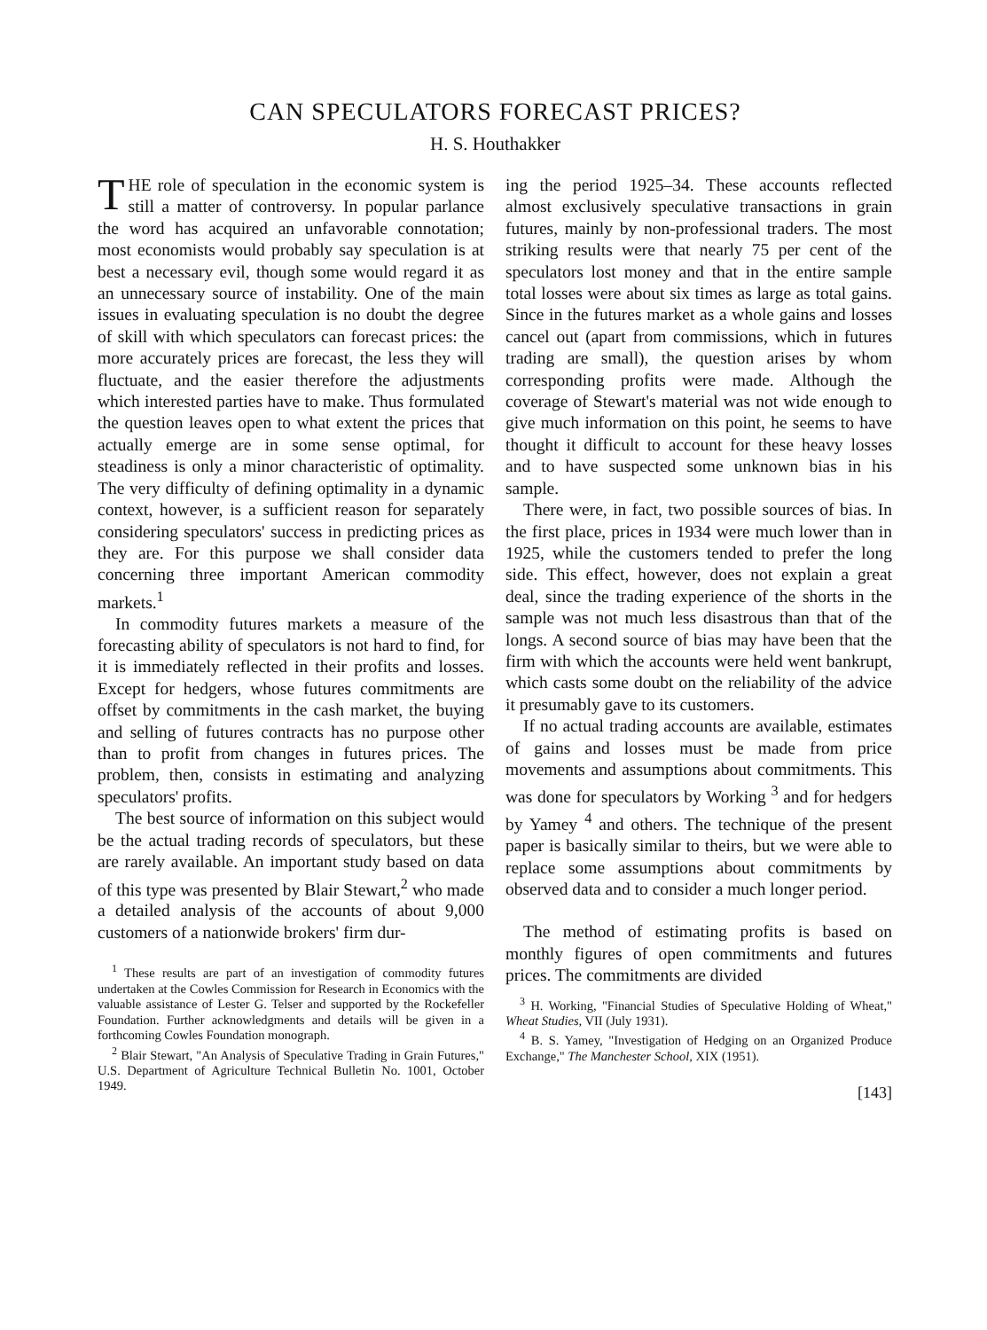CAN SPECULATORS FORECAST PRICES?
H. S. Houthakker
THE role of speculation in the economic system is still a matter of controversy. In popular parlance the word has acquired an unfavorable connotation; most economists would probably say speculation is at best a necessary evil, though some would regard it as an unnecessary source of instability. One of the main issues in evaluating speculation is no doubt the degree of skill with which speculators can forecast prices: the more accurately prices are forecast, the less they will fluctuate, and the easier therefore the adjustments which interested parties have to make. Thus formulated the question leaves open to what extent the prices that actually emerge are in some sense optimal, for steadiness is only a minor characteristic of optimality. The very difficulty of defining optimality in a dynamic context, however, is a sufficient reason for separately considering speculators' success in predicting prices as they are. For this purpose we shall consider data concerning three important American commodity markets.<sup>1</sup>
In commodity futures markets a measure of the forecasting ability of speculators is not hard to find, for it is immediately reflected in their profits and losses. Except for hedgers, whose futures commitments are offset by commitments in the cash market, the buying and selling of futures contracts has no purpose other than to profit from changes in futures prices. The problem, then, consists in estimating and analyzing speculators' profits.
The best source of information on this subject would be the actual trading records of speculators, but these are rarely available. An important study based on data of this type was presented by Blair Stewart,<sup>2</sup> who made a detailed analysis of the accounts of about 9,000 customers of a nationwide brokers' firm dur-
<sup>1</sup> These results are part of an investigation of commodity futures undertaken at the Cowles Commission for Research in Economics with the valuable assistance of Lester G. Telser and supported by the Rockefeller Foundation. Further acknowledgments and details will be given in a forthcoming Cowles Foundation monograph.
<sup>2</sup> Blair Stewart, "An Analysis of Speculative Trading in Grain Futures," U.S. Department of Agriculture Technical Bulletin No. 1001, October 1949.
ing the period 1925–34. These accounts reflected almost exclusively speculative transactions in grain futures, mainly by non-professional traders. The most striking results were that nearly 75 per cent of the speculators lost money and that in the entire sample total losses were about six times as large as total gains. Since in the futures market as a whole gains and losses cancel out (apart from commissions, which in futures trading are small), the question arises by whom corresponding profits were made. Although the coverage of Stewart's material was not wide enough to give much information on this point, he seems to have thought it difficult to account for these heavy losses and to have suspected some unknown bias in his sample.
There were, in fact, two possible sources of bias. In the first place, prices in 1934 were much lower than in 1925, while the customers tended to prefer the long side. This effect, however, does not explain a great deal, since the trading experience of the shorts in the sample was not much less disastrous than that of the longs. A second source of bias may have been that the firm with which the accounts were held went bankrupt, which casts some doubt on the reliability of the advice it presumably gave to its customers.
If no actual trading accounts are available, estimates of gains and losses must be made from price movements and assumptions about commitments. This was done for speculators by Working <sup>3</sup> and for hedgers by Yamey <sup>4</sup> and others. The technique of the present paper is basically similar to theirs, but we were able to replace some assumptions about commitments by observed data and to consider a much longer period.
The method of estimating profits is based on monthly figures of open commitments and futures prices. The commitments are divided
<sup>3</sup> H. Working, "Financial Studies of Speculative Holding of Wheat," Wheat Studies, VII (July 1931).
<sup>4</sup> B. S. Yamey, "Investigation of Hedging on an Organized Produce Exchange," The Manchester School, XIX (1951).
[143]